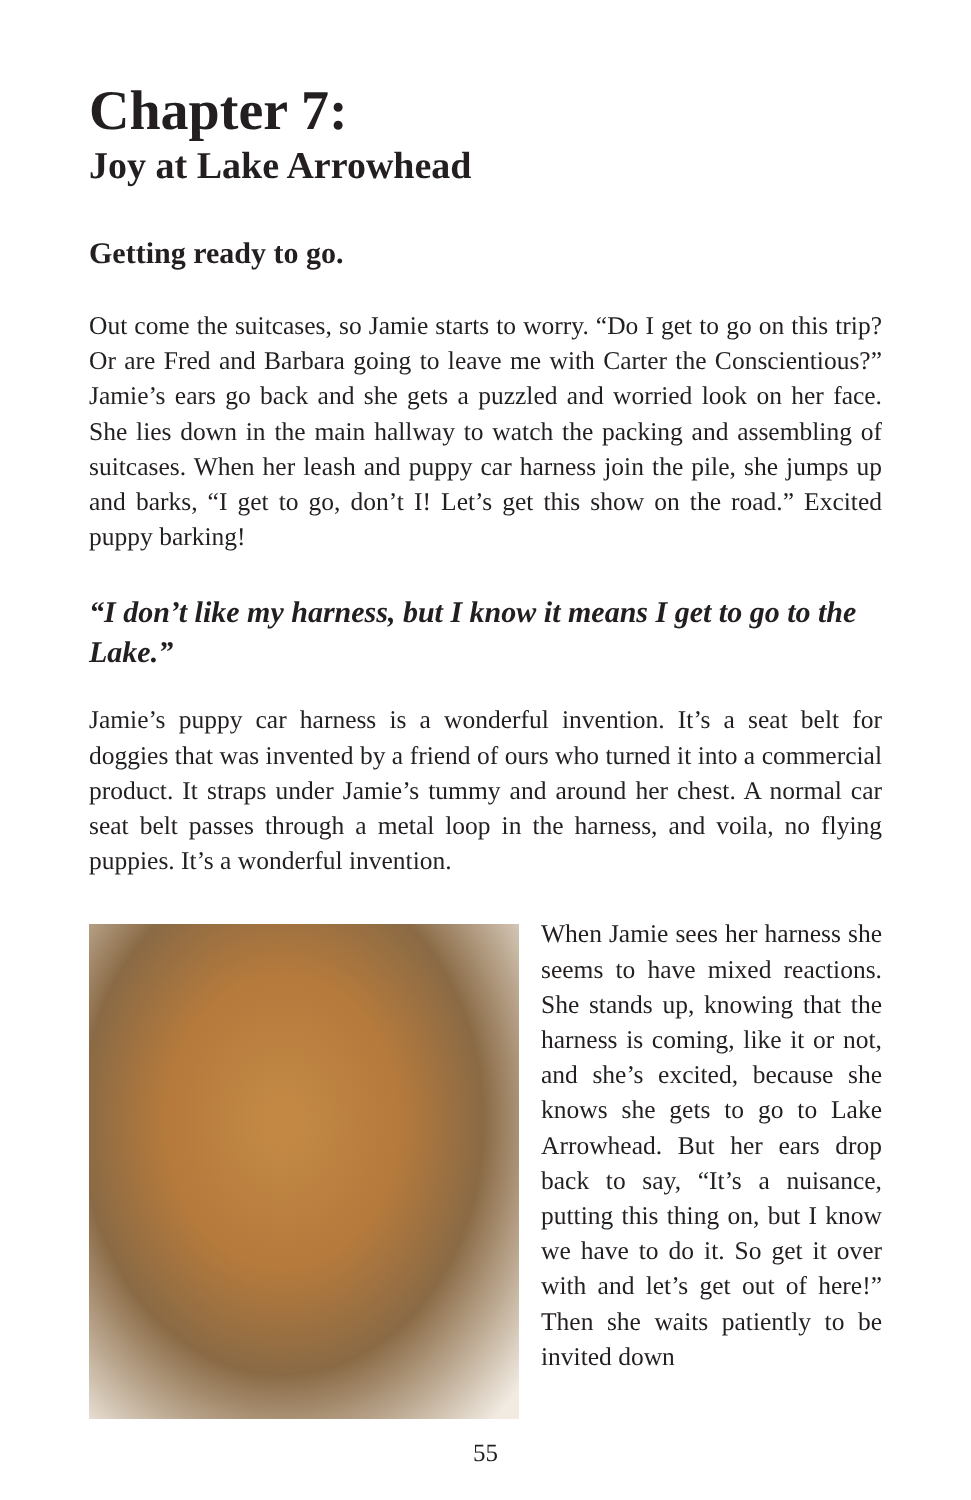Chapter 7:
Joy at Lake Arrowhead
Getting ready to go.
Out come the suitcases, so Jamie starts to worry. “Do I get to go on this trip? Or are Fred and Barbara going to leave me with Carter the Conscientious?” Jamie’s ears go back and she gets a puzzled and worried look on her face. She lies down in the main hallway to watch the packing and assembling of suitcases. When her leash and puppy car harness join the pile, she jumps up and barks, “I get to go, don’t I! Let’s get this show on the road.” Excited puppy barking!
“I don’t like my harness, but I know it means I get to go to the Lake.”
Jamie’s puppy car harness is a wonderful invention. It’s a seat belt for doggies that was invented by a friend of ours who turned it into a commercial product. It straps under Jamie’s tummy and around her chest. A normal car seat belt passes through a metal loop in the harness, and voila, no flying puppies. It’s a wonderful invention.
When Jamie sees her harness she seems to have mixed reactions. She stands up, knowing that the harness is coming, like it or not, and she’s excited, because she knows she gets to go to Lake Arrowhead. But her ears drop back to say, “It’s a nuisance, putting this thing on, but I know we have to do it. So get it over with and let’s get out of here!” Then she waits patiently to be invited down
55